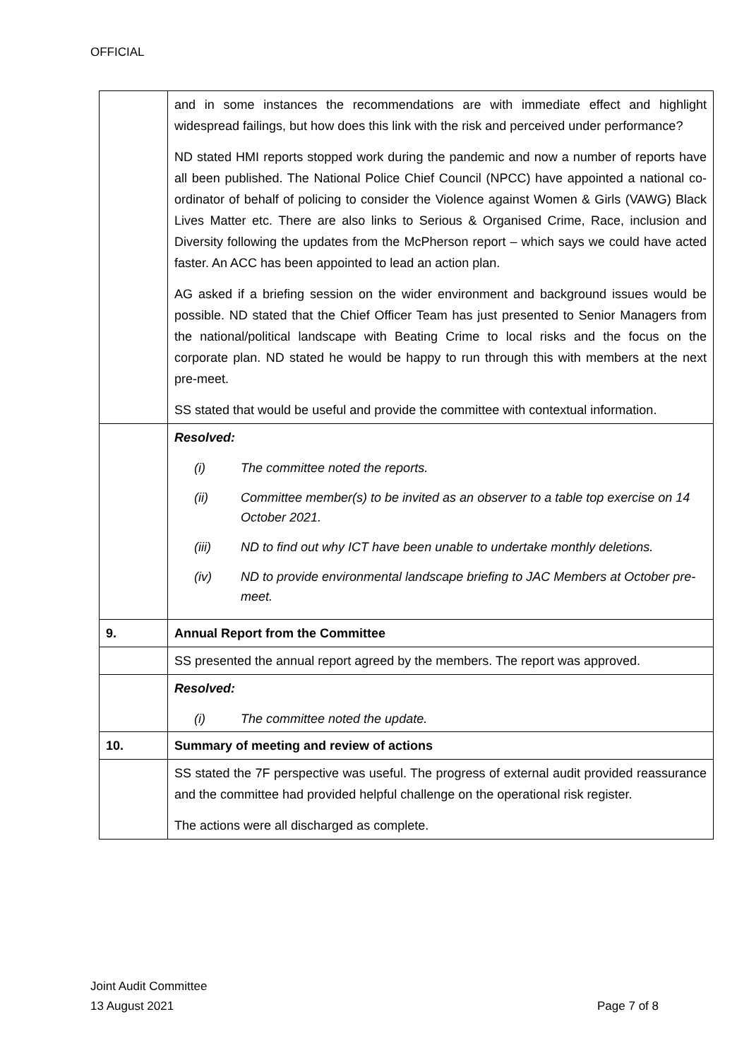OFFICIAL
| | and in some instances the recommendations are with immediate effect and highlight widespread failings, but how does this link with the risk and perceived under performance? ND stated HMI reports stopped work during the pandemic and now a number of reports have all been published. The National Police Chief Council (NPCC) have appointed a national co-ordinator of behalf of policing to consider the Violence against Women & Girls (VAWG) Black Lives Matter etc. There are also links to Serious & Organised Crime, Race, inclusion and Diversity following the updates from the McPherson report – which says we could have acted faster. An ACC has been appointed to lead an action plan. AG asked if a briefing session on the wider environment and background issues would be possible. ND stated that the Chief Officer Team has just presented to Senior Managers from the national/political landscape with Beating Crime to local risks and the focus on the corporate plan. ND stated he would be happy to run through this with members at the next pre-meet. SS stated that would be useful and provide the committee with contextual information. |
| | Resolved: (i) The committee noted the reports. (ii) Committee member(s) to be invited as an observer to a table top exercise on 14 October 2021. (iii) ND to find out why ICT have been unable to undertake monthly deletions. (iv) ND to provide environmental landscape briefing to JAC Members at October pre-meet. |
| 9. | Annual Report from the Committee |
| | SS presented the annual report agreed by the members. The report was approved. |
| | Resolved: (i) The committee noted the update. |
| 10. | Summary of meeting and review of actions |
| | SS stated the 7F perspective was useful. The progress of external audit provided reassurance and the committee had provided helpful challenge on the operational risk register. The actions were all discharged as complete. |
Joint Audit Committee
13 August 2021 Page 7 of 8